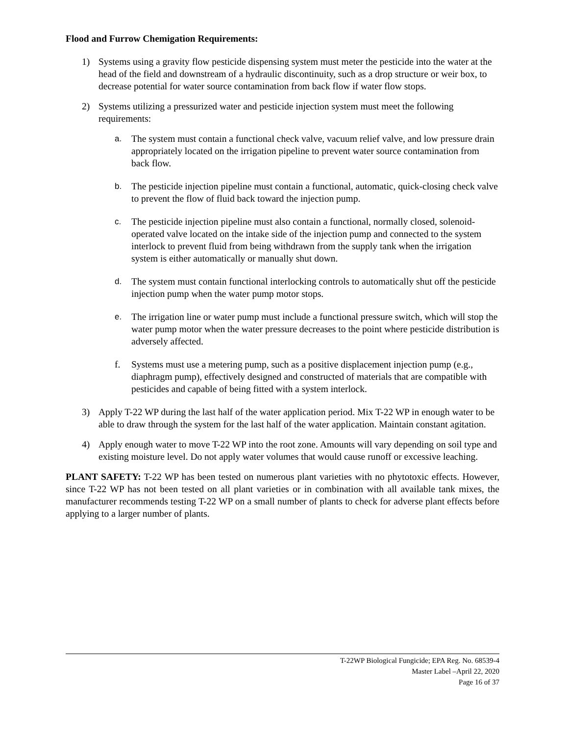Flood and Furrow Chemigation Requirements:
1) Systems using a gravity flow pesticide dispensing system must meter the pesticide into the water at the head of the field and downstream of a hydraulic discontinuity, such as a drop structure or weir box, to decrease potential for water source contamination from back flow if water flow stops.
2) Systems utilizing a pressurized water and pesticide injection system must meet the following requirements:
a. The system must contain a functional check valve, vacuum relief valve, and low pressure drain appropriately located on the irrigation pipeline to prevent water source contamination from back flow.
b. The pesticide injection pipeline must contain a functional, automatic, quick-closing check valve to prevent the flow of fluid back toward the injection pump.
c. The pesticide injection pipeline must also contain a functional, normally closed, solenoid-operated valve located on the intake side of the injection pump and connected to the system interlock to prevent fluid from being withdrawn from the supply tank when the irrigation system is either automatically or manually shut down.
d. The system must contain functional interlocking controls to automatically shut off the pesticide injection pump when the water pump motor stops.
e. The irrigation line or water pump must include a functional pressure switch, which will stop the water pump motor when the water pressure decreases to the point where pesticide distribution is adversely affected.
f. Systems must use a metering pump, such as a positive displacement injection pump (e.g., diaphragm pump), effectively designed and constructed of materials that are compatible with pesticides and capable of being fitted with a system interlock.
3) Apply T-22 WP during the last half of the water application period. Mix T-22 WP in enough water to be able to draw through the system for the last half of the water application. Maintain constant agitation.
4) Apply enough water to move T-22 WP into the root zone. Amounts will vary depending on soil type and existing moisture level. Do not apply water volumes that would cause runoff or excessive leaching.
PLANT SAFETY: T-22 WP has been tested on numerous plant varieties with no phytotoxic effects. However, since T-22 WP has not been tested on all plant varieties or in combination with all available tank mixes, the manufacturer recommends testing T-22 WP on a small number of plants to check for adverse plant effects before applying to a larger number of plants.
T-22WP Biological Fungicide; EPA Reg. No. 68539-4
Master Label –April 22, 2020
Page 16 of 37